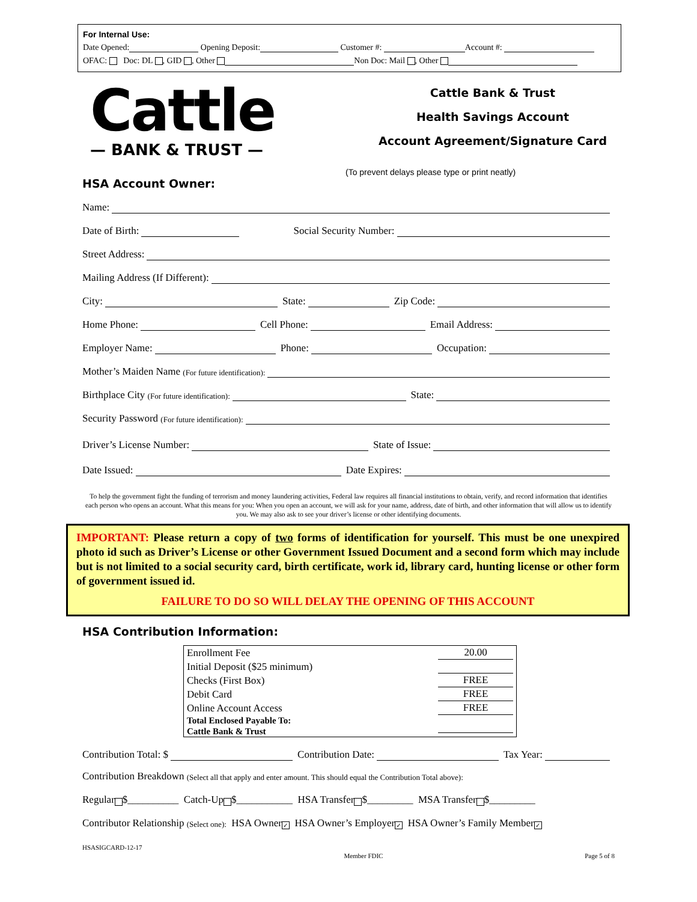For Internal Use:
Date Opened: Opening Deposit: Customer #: Account #:
OFAC: Doc: DL , GID , Other Non Doc: Mail , Other
Cattle
— BANK & TRUST —
Cattle Bank & Trust
Health Savings Account
Account Agreement/Signature Card
(To prevent delays please type or print neatly)
HSA Account Owner:
Name:
Date of Birth: Social Security Number:
Street Address:
Mailing Address (If Different):
City: State: Zip Code:
Home Phone: Cell Phone: Email Address:
Employer Name: Phone: Occupation:
Mother’s Maiden Name (For future identification):
Birthplace City (For future identification): State:
Security Password (For future identification):
Driver’s License Number: State of Issue:
Date Issued: Date Expires:
To help the government fight the funding of terrorism and money laundering activities, Federal law requires all financial institutions to obtain, verify, and record information that identifies each person who opens an account. What this means for you: When you open an account, we will ask for your name, address, date of birth, and other information that will allow us to identify you. We may also ask to see your driver’s license or other identifying documents.
IMPORTANT: Please return a copy of two forms of identification for yourself. This must be one unexpired photo id such as Driver’s License or other Government Issued Document and a second form which may include but is not limited to a social security card, birth certificate, work id, library card, hunting license or other form of government issued id.
FAILURE TO DO SO WILL DELAY THE OPENING OF THIS ACCOUNT
HSA Contribution Information:
| Enrollment Fee | 20.00 |
| Initial Deposit ($25 minimum) | |
| Checks (First Box) | FREE |
| Debit Card | FREE |
| Online Account Access | FREE |
| Total Enclosed Payable To: Cattle Bank & Trust | |
Contribution Total: $ Contribution Date: Tax Year:
Contribution Breakdown (Select all that apply and enter amount. This should equal the Contribution Total above):
Regular $__________ Catch-Up $___________ HSA Transfer $_________ MSA Transfer $_________
Contributor Relationship (Select one): HSA Owner ✓ HSA Owner’s Employer ✓ HSA Owner’s Family Member ✓
HSASIGCARD-12-17 Member FDIC Page 5 of 8